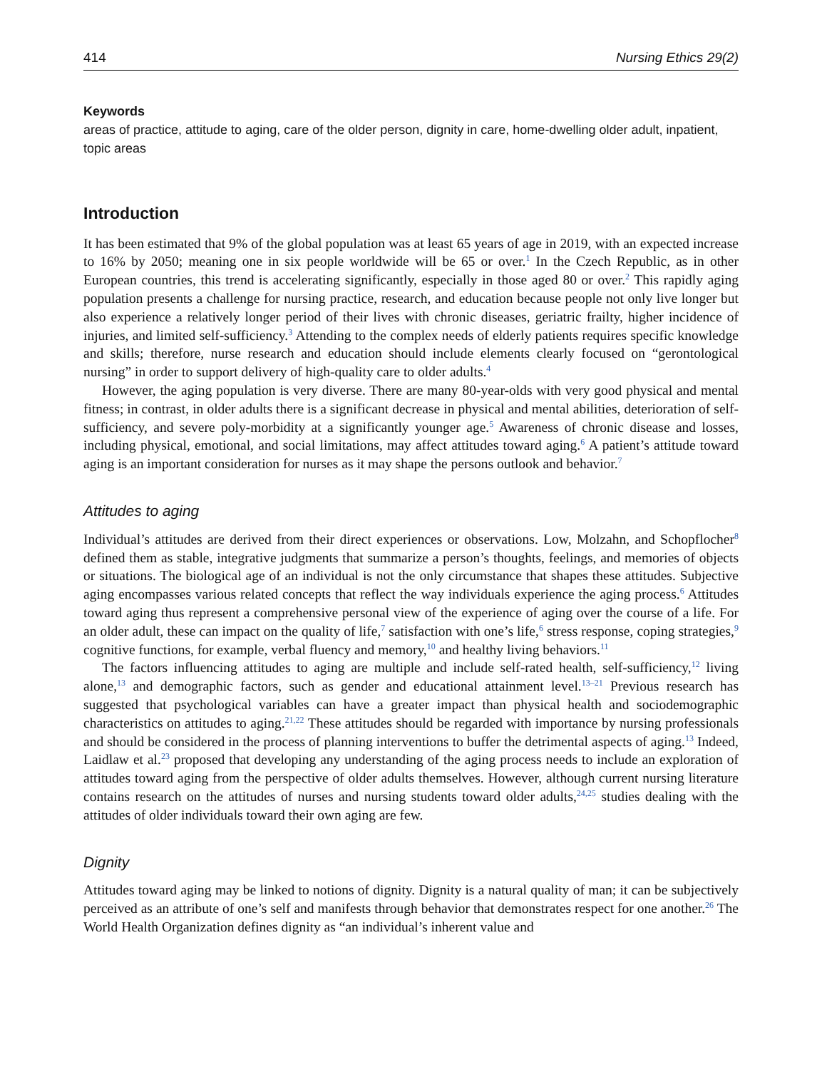414 Nursing Ethics 29(2)
Keywords
areas of practice, attitude to aging, care of the older person, dignity in care, home-dwelling older adult, inpatient, topic areas
Introduction
It has been estimated that 9% of the global population was at least 65 years of age in 2019, with an expected increase to 16% by 2050; meaning one in six people worldwide will be 65 or over.<sup>1</sup> In the Czech Republic, as in other European countries, this trend is accelerating significantly, especially in those aged 80 or over.<sup>2</sup> This rapidly aging population presents a challenge for nursing practice, research, and education because people not only live longer but also experience a relatively longer period of their lives with chronic diseases, geriatric frailty, higher incidence of injuries, and limited self-sufficiency.<sup>3</sup> Attending to the complex needs of elderly patients requires specific knowledge and skills; therefore, nurse research and education should include elements clearly focused on “gerontological nursing” in order to support delivery of high-quality care to older adults.<sup>4</sup>
However, the aging population is very diverse. There are many 80-year-olds with very good physical and mental fitness; in contrast, in older adults there is a significant decrease in physical and mental abilities, deterioration of self-sufficiency, and severe poly-morbidity at a significantly younger age.<sup>5</sup> Awareness of chronic disease and losses, including physical, emotional, and social limitations, may affect attitudes toward aging.<sup>6</sup> A patient’s attitude toward aging is an important consideration for nurses as it may shape the persons outlook and behavior.<sup>7</sup>
Attitudes to aging
Individual’s attitudes are derived from their direct experiences or observations. Low, Molzahn, and Schopflocher<sup>8</sup> defined them as stable, integrative judgments that summarize a person’s thoughts, feelings, and memories of objects or situations. The biological age of an individual is not the only circumstance that shapes these attitudes. Subjective aging encompasses various related concepts that reflect the way individuals experience the aging process.<sup>6</sup> Attitudes toward aging thus represent a comprehensive personal view of the experience of aging over the course of a life. For an older adult, these can impact on the quality of life,<sup>7</sup> satisfaction with one’s life,<sup>6</sup> stress response, coping strategies,<sup>9</sup> cognitive functions, for example, verbal fluency and memory,<sup>10</sup> and healthy living behaviors.<sup>11</sup>
The factors influencing attitudes to aging are multiple and include self-rated health, self-sufficiency,<sup>12</sup> living alone,<sup>13</sup> and demographic factors, such as gender and educational attainment level.<sup>13–21</sup> Previous research has suggested that psychological variables can have a greater impact than physical health and sociodemographic characteristics on attitudes to aging.<sup>21,22</sup> These attitudes should be regarded with importance by nursing professionals and should be considered in the process of planning interventions to buffer the detrimental aspects of aging.<sup>13</sup> Indeed, Laidlaw et al.<sup>23</sup> proposed that developing any understanding of the aging process needs to include an exploration of attitudes toward aging from the perspective of older adults themselves. However, although current nursing literature contains research on the attitudes of nurses and nursing students toward older adults,<sup>24,25</sup> studies dealing with the attitudes of older individuals toward their own aging are few.
Dignity
Attitudes toward aging may be linked to notions of dignity. Dignity is a natural quality of man; it can be subjectively perceived as an attribute of one’s self and manifests through behavior that demonstrates respect for one another.<sup>26</sup> The World Health Organization defines dignity as “an individual’s inherent value and